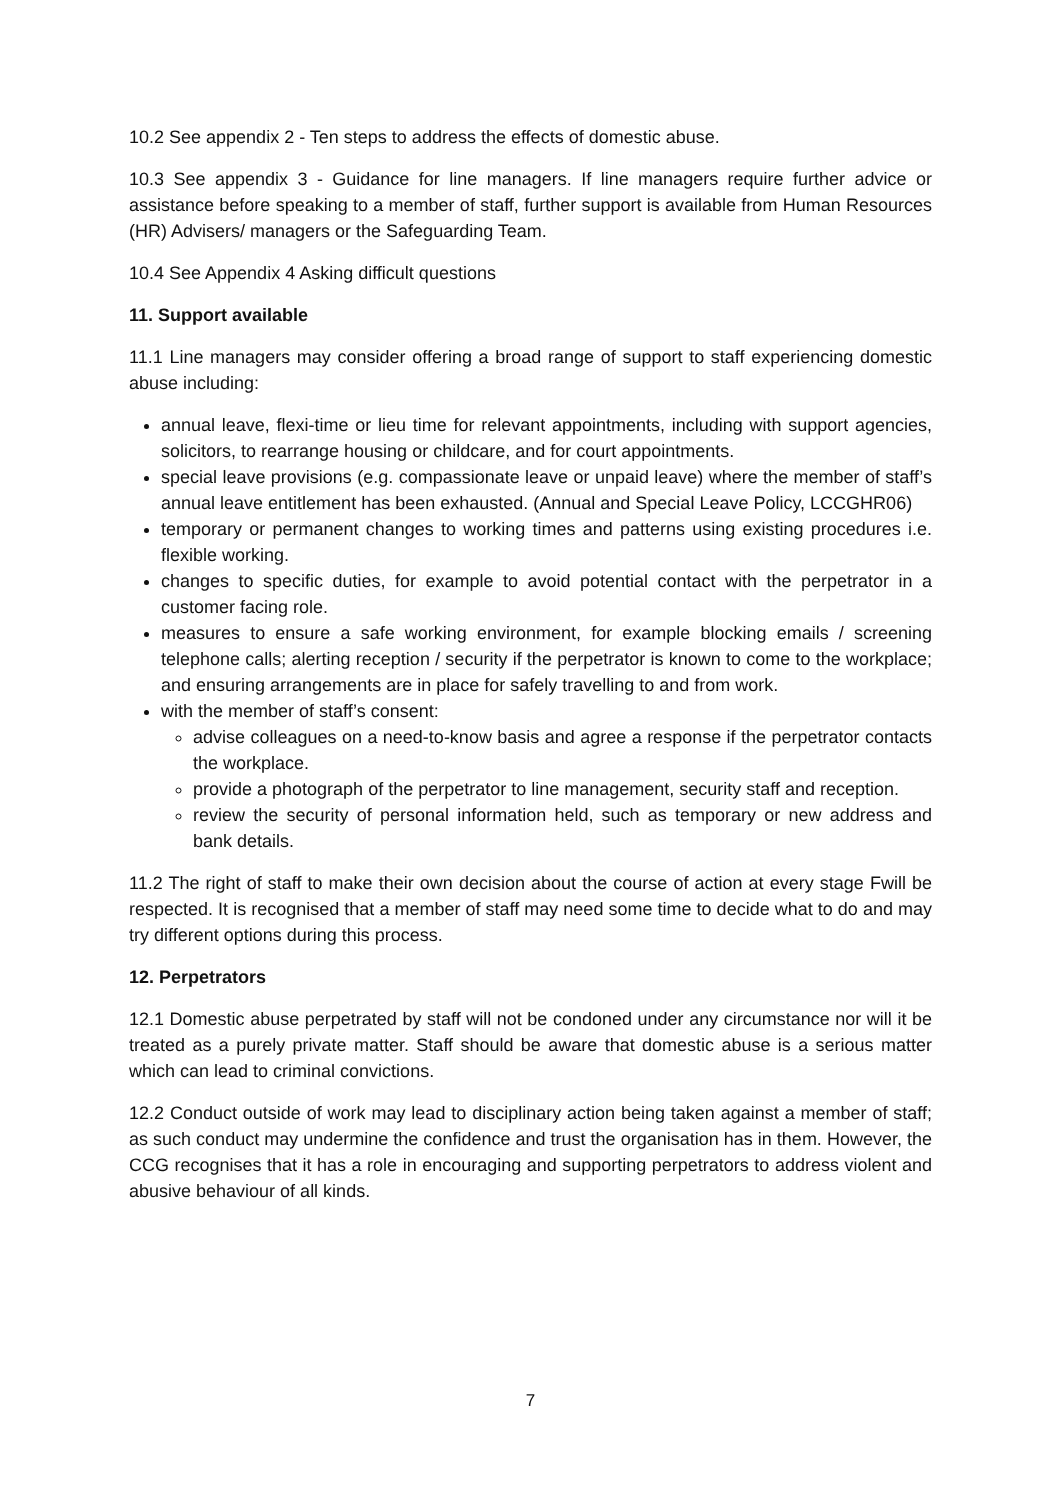10.2 See appendix 2 - Ten steps to address the effects of domestic abuse.
10.3 See appendix 3 - Guidance for line managers. If line managers require further advice or assistance before speaking to a member of staff, further support is available from Human Resources (HR) Advisers/ managers or the Safeguarding Team.
10.4 See Appendix 4 Asking difficult questions
11. Support available
11.1 Line managers may consider offering a broad range of support to staff experiencing domestic abuse including:
annual leave, flexi-time or lieu time for relevant appointments, including with support agencies, solicitors, to rearrange housing or childcare, and for court appointments.
special leave provisions (e.g. compassionate leave or unpaid leave) where the member of staff’s annual leave entitlement has been exhausted. (Annual and Special Leave Policy, LCCGHR06)
temporary or permanent changes to working times and patterns using existing procedures i.e. flexible working.
changes to specific duties, for example to avoid potential contact with the perpetrator in a customer facing role.
measures to ensure a safe working environment, for example blocking emails / screening telephone calls; alerting reception / security if the perpetrator is known to come to the workplace; and ensuring arrangements are in place for safely travelling to and from work.
with the member of staff’s consent:
advise colleagues on a need-to-know basis and agree a response if the perpetrator contacts the workplace.
provide a photograph of the perpetrator to line management, security staff and reception.
review the security of personal information held, such as temporary or new address and bank details.
11.2 The right of staff to make their own decision about the course of action at every stage Fwill be respected. It is recognised that a member of staff may need some time to decide what to do and may try different options during this process.
12. Perpetrators
12.1 Domestic abuse perpetrated by staff will not be condoned under any circumstance nor will it be treated as a purely private matter. Staff should be aware that domestic abuse is a serious matter which can lead to criminal convictions.
12.2 Conduct outside of work may lead to disciplinary action being taken against a member of staff; as such conduct may undermine the confidence and trust the organisation has in them. However, the CCG recognises that it has a role in encouraging and supporting perpetrators to address violent and abusive behaviour of all kinds.
7